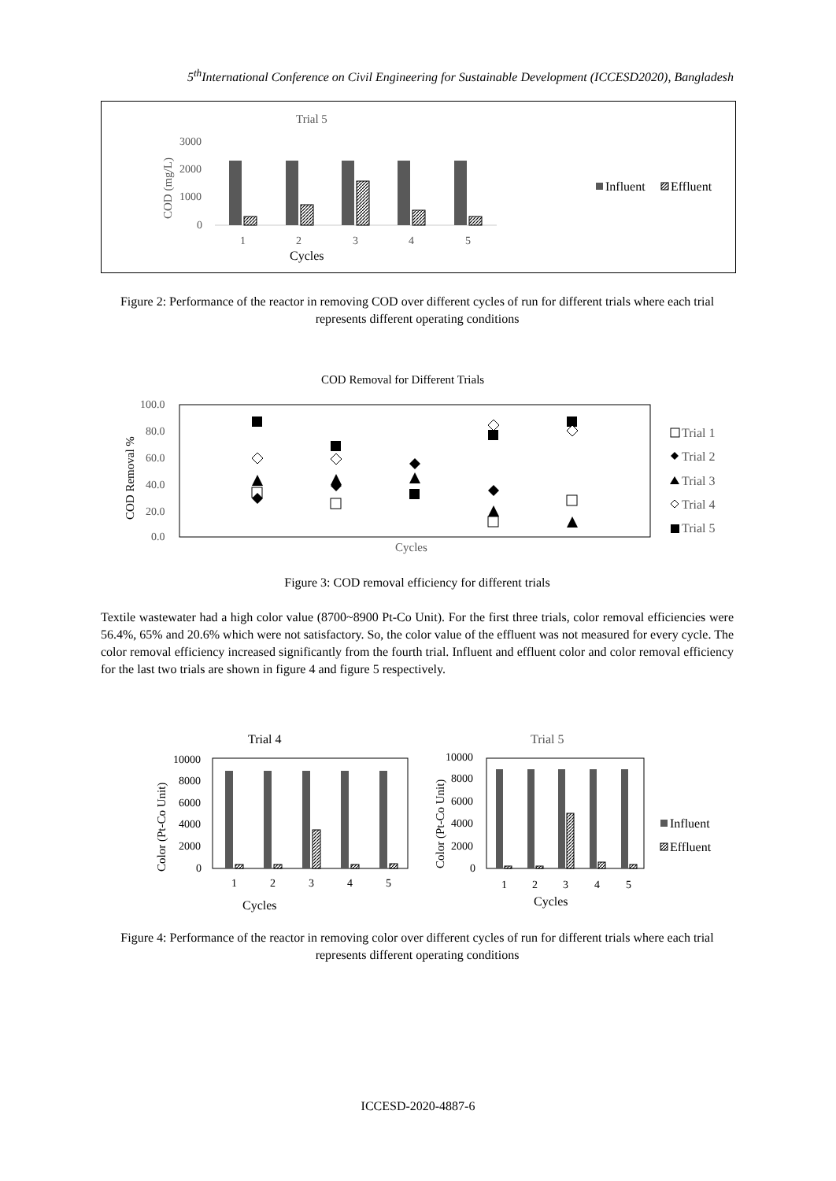5<sup>th</sup>International Conference on Civil Engineering for Sustainable Development (ICCESD2020), Bangladesh
Trial 5
3000
2000
1000
0
COD (mg/L)
1
2
3
4
5
Cycles
Influent
Effluent
Figure 2: Performance of the reactor in removing COD over different cycles of run for different trials where each trial represents different operating conditions
COD Removal for Different Trials
100.0
80.0
60.0
40.0
20.0
0.0
COD Removal %
Cycles
Trial 1
Trial 2
Trial 3
Trial 4
Trial 5
Figure 3: COD removal efficiency for different trials
Textile wastewater had a high color value (8700~8900 Pt-Co Unit). For the first three trials, color removal efficiencies were 56.4%, 65% and 20.6% which were not satisfactory. So, the color value of the effluent was not measured for every cycle. The color removal efficiency increased significantly from the fourth trial. Influent and effluent color and color removal efficiency for the last two trials are shown in figure 4 and figure 5 respectively.
Trial 4
10000
8000
6000
4000
2000
0
Color (Pt-Co Unit)
1
2
3
4
5
Cycles
Trial 5
10000
8000
6000
4000
2000
0
Color (Pt-Co Unit)
1
2
3
4
5
Cycles
Influent
Effluent
Figure 4: Performance of the reactor in removing color over different cycles of run for different trials where each trial represents different operating conditions
ICCESD-2020-4887-6